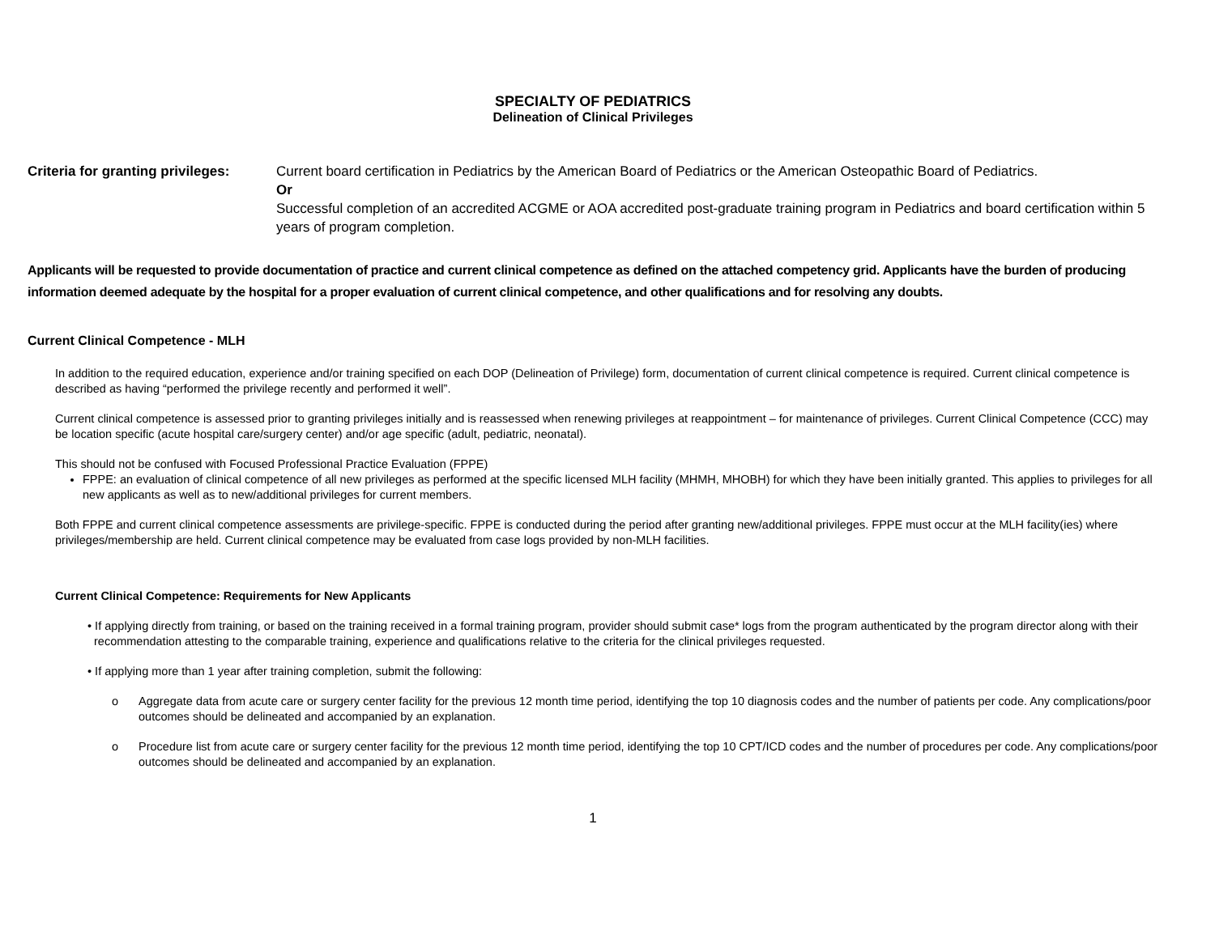SPECIALTY OF PEDIATRICS
Delineation of Clinical Privileges
Criteria for granting privileges:
Current board certification in Pediatrics by the American Board of Pediatrics or the American Osteopathic Board of Pediatrics.
Or
Successful completion of an accredited ACGME or AOA accredited post-graduate training program in Pediatrics and board certification within 5 years of program completion.
Applicants will be requested to provide documentation of practice and current clinical competence as defined on the attached competency grid. Applicants have the burden of producing information deemed adequate by the hospital for a proper evaluation of current clinical competence, and other qualifications and for resolving any doubts.
Current Clinical Competence - MLH
In addition to the required education, experience and/or training specified on each DOP (Delineation of Privilege) form, documentation of current clinical competence is required. Current clinical competence is described as having “performed the privilege recently and performed it well”.
Current clinical competence is assessed prior to granting privileges initially and is reassessed when renewing privileges at reappointment – for maintenance of privileges. Current Clinical Competence (CCC) may be location specific (acute hospital care/surgery center) and/or age specific (adult, pediatric, neonatal).
This should not be confused with Focused Professional Practice Evaluation (FPPE)
FPPE: an evaluation of clinical competence of all new privileges as performed at the specific licensed MLH facility (MHMH, MHOBH) for which they have been initially granted. This applies to privileges for all new applicants as well as to new/additional privileges for current members.
Both FPPE and current clinical competence assessments are privilege-specific. FPPE is conducted during the period after granting new/additional privileges. FPPE must occur at the MLH facility(ies) where privileges/membership are held. Current clinical competence may be evaluated from case logs provided by non-MLH facilities.
Current Clinical Competence: Requirements for New Applicants
• If applying directly from training, or based on the training received in a formal training program, provider should submit case* logs from the program authenticated by the program director along with their recommendation attesting to the comparable training, experience and qualifications relative to the criteria for the clinical privileges requested.
• If applying more than 1 year after training completion, submit the following:
o Aggregate data from acute care or surgery center facility for the previous 12 month time period, identifying the top 10 diagnosis codes and the number of patients per code. Any complications/poor outcomes should be delineated and accompanied by an explanation.
o Procedure list from acute care or surgery center facility for the previous 12 month time period, identifying the top 10 CPT/ICD codes and the number of procedures per code. Any complications/poor outcomes should be delineated and accompanied by an explanation.
1